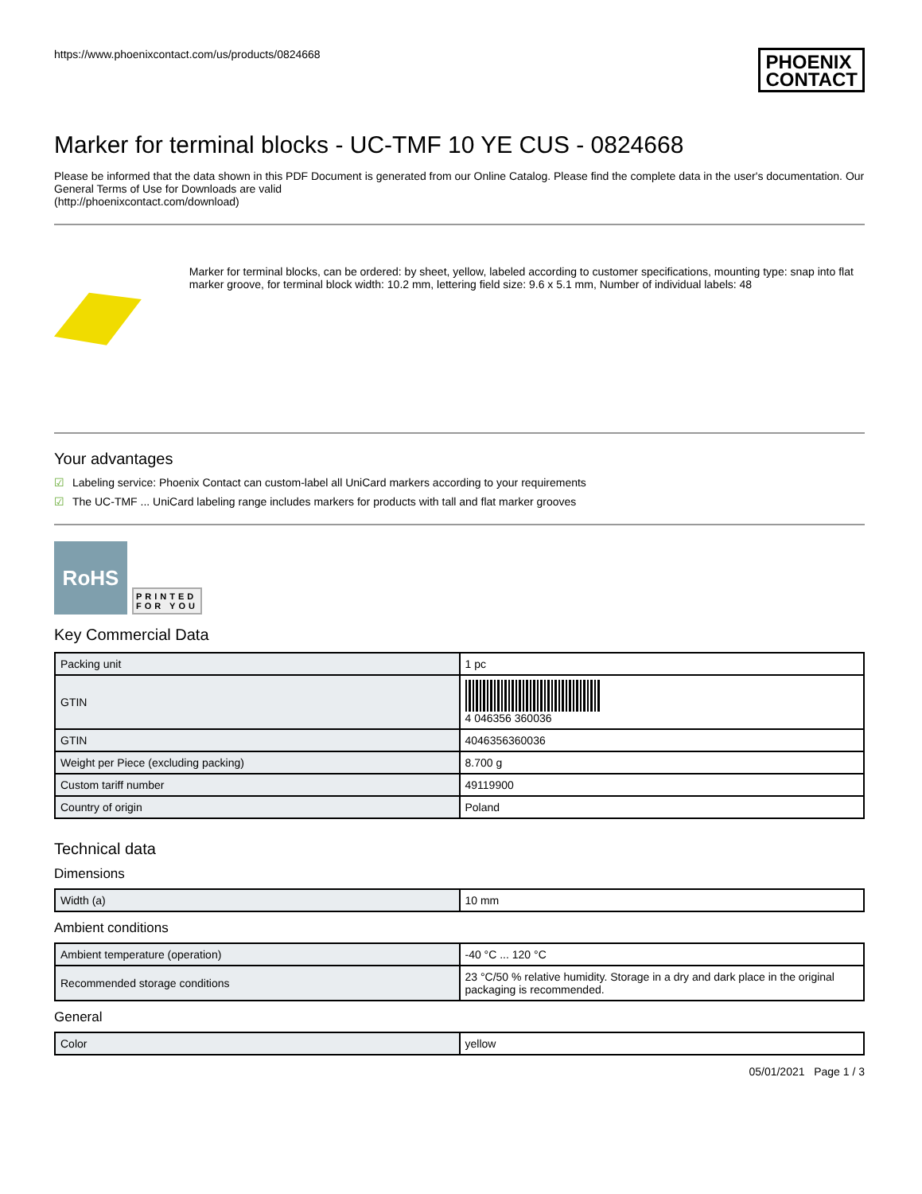https://www.phoenixcontact.com/us/products/0824668
PHOENIX
CONTACT
Marker for terminal blocks - UC-TMF 10 YE CUS - 0824668
Please be informed that the data shown in this PDF Document is generated from our Online Catalog. Please find the complete data in the user's documentation. Our General Terms of Use for Downloads are valid
(http://phoenixcontact.com/download)
Marker for terminal blocks, can be ordered: by sheet, yellow, labeled according to customer specifications, mounting type: snap into flat marker groove, for terminal block width: 10.2 mm, lettering field size: 9.6 x 5.1 mm, Number of individual labels: 48
Your advantages
☑ Labeling service: Phoenix Contact can custom-label all UniCard markers according to your requirements
☑ The UC-TMF ... UniCard labeling range includes markers for products with tall and flat marker grooves
RoHS
PRINTED
FOR YOU
Key Commercial Data
| Packing unit | 1 pc |
| GTIN | 4 046356 360036 |
| GTIN | 4046356360036 |
| Weight per Piece (excluding packing) | 8.700 g |
| Custom tariff number | 49119900 |
| Country of origin | Poland |
Technical data
Dimensions
| Width (a) | 10 mm |
Ambient conditions
| Ambient temperature (operation) | -40 °C ... 120 °C |
| Recommended storage conditions | 23 °C/50 % relative humidity. Storage in a dry and dark place in the original packaging is recommended. |
General
| Color | yellow |
05/01/2021 Page 1 / 3